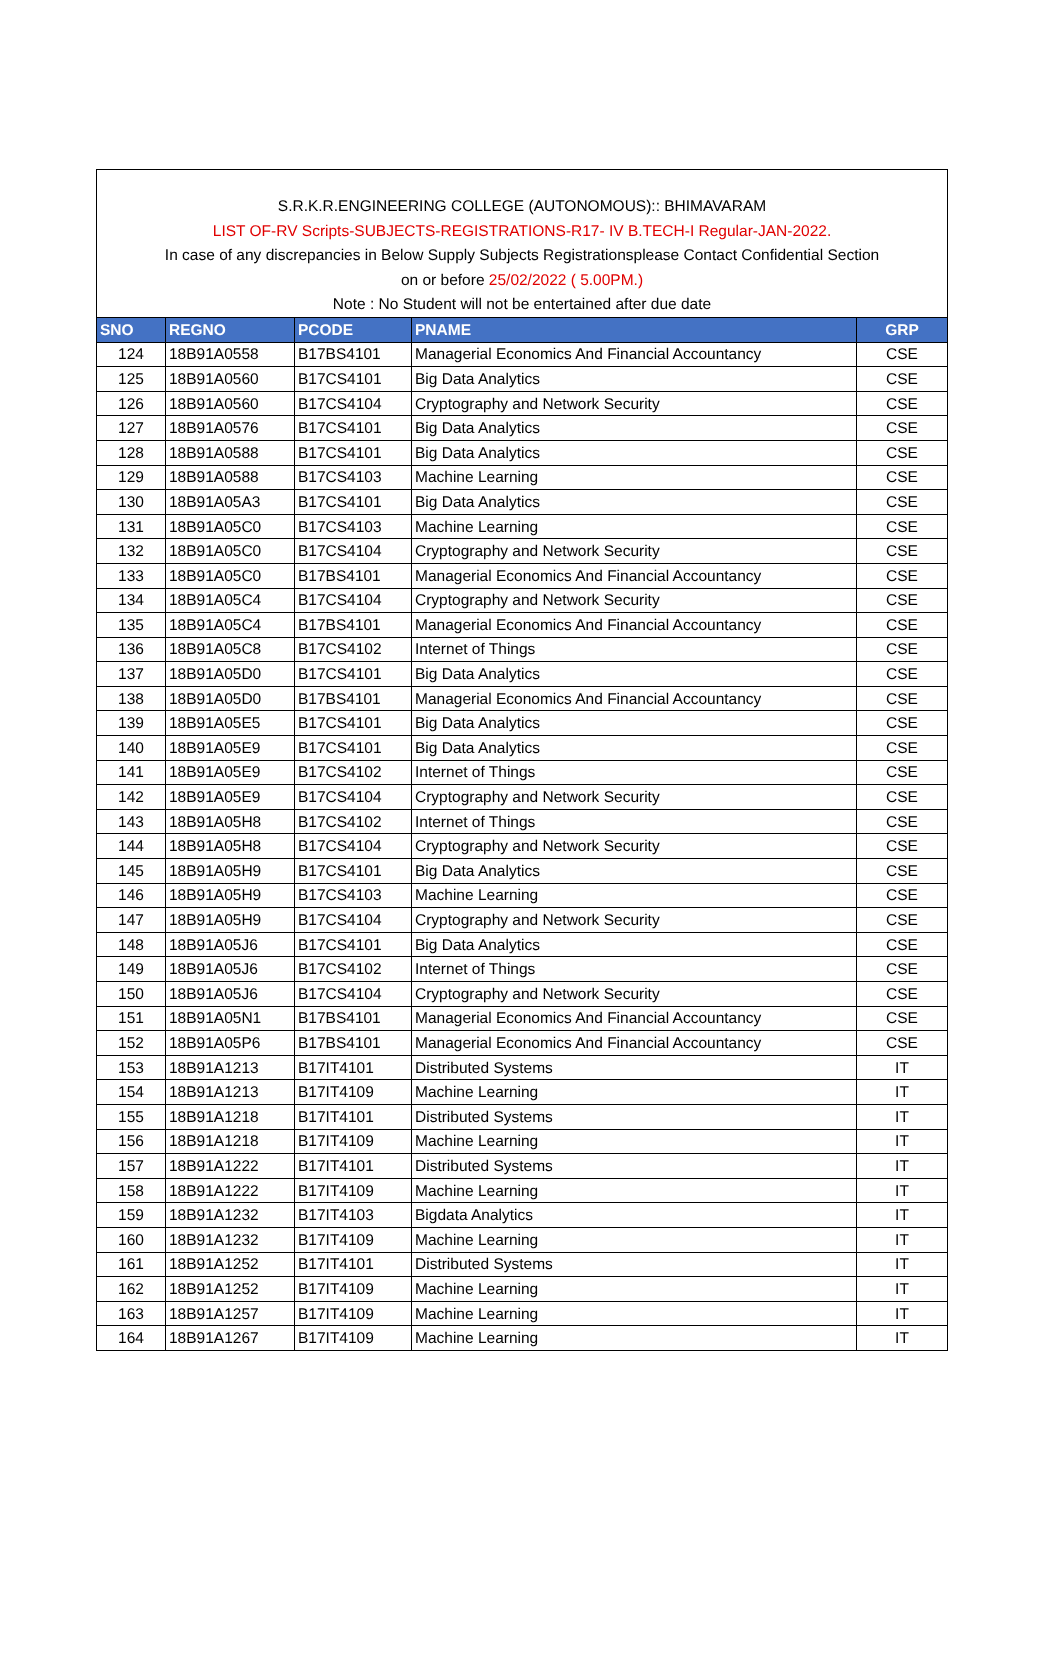S.R.K.R.ENGINEERING COLLEGE (AUTONOMOUS):: BHIMAVARAM
LIST OF-RV Scripts-SUBJECTS-REGISTRATIONS-R17- IV B.TECH-I Regular-JAN-2022.
In case of any discrepancies in Below Supply Subjects Registrationsplease Contact Confidential Section
on or before 25/02/2022 ( 5.00PM.)
Note : No Student will not be entertained after due date
| SNO | REGNO | PCODE | PNAME | GRP |
| --- | --- | --- | --- | --- |
| 124 | 18B91A0558 | B17BS4101 | Managerial Economics And Financial Accountancy | CSE |
| 125 | 18B91A0560 | B17CS4101 | Big Data Analytics | CSE |
| 126 | 18B91A0560 | B17CS4104 | Cryptography and Network Security | CSE |
| 127 | 18B91A0576 | B17CS4101 | Big Data Analytics | CSE |
| 128 | 18B91A0588 | B17CS4101 | Big Data Analytics | CSE |
| 129 | 18B91A0588 | B17CS4103 | Machine Learning | CSE |
| 130 | 18B91A05A3 | B17CS4101 | Big Data Analytics | CSE |
| 131 | 18B91A05C0 | B17CS4103 | Machine Learning | CSE |
| 132 | 18B91A05C0 | B17CS4104 | Cryptography and Network Security | CSE |
| 133 | 18B91A05C0 | B17BS4101 | Managerial Economics And Financial Accountancy | CSE |
| 134 | 18B91A05C4 | B17CS4104 | Cryptography and Network Security | CSE |
| 135 | 18B91A05C4 | B17BS4101 | Managerial Economics And Financial Accountancy | CSE |
| 136 | 18B91A05C8 | B17CS4102 | Internet of Things | CSE |
| 137 | 18B91A05D0 | B17CS4101 | Big Data Analytics | CSE |
| 138 | 18B91A05D0 | B17BS4101 | Managerial Economics And Financial Accountancy | CSE |
| 139 | 18B91A05E5 | B17CS4101 | Big Data Analytics | CSE |
| 140 | 18B91A05E9 | B17CS4101 | Big Data Analytics | CSE |
| 141 | 18B91A05E9 | B17CS4102 | Internet of Things | CSE |
| 142 | 18B91A05E9 | B17CS4104 | Cryptography and Network Security | CSE |
| 143 | 18B91A05H8 | B17CS4102 | Internet of Things | CSE |
| 144 | 18B91A05H8 | B17CS4104 | Cryptography and Network Security | CSE |
| 145 | 18B91A05H9 | B17CS4101 | Big Data Analytics | CSE |
| 146 | 18B91A05H9 | B17CS4103 | Machine Learning | CSE |
| 147 | 18B91A05H9 | B17CS4104 | Cryptography and Network Security | CSE |
| 148 | 18B91A05J6 | B17CS4101 | Big Data Analytics | CSE |
| 149 | 18B91A05J6 | B17CS4102 | Internet of Things | CSE |
| 150 | 18B91A05J6 | B17CS4104 | Cryptography and Network Security | CSE |
| 151 | 18B91A05N1 | B17BS4101 | Managerial Economics And Financial Accountancy | CSE |
| 152 | 18B91A05P6 | B17BS4101 | Managerial Economics And Financial Accountancy | CSE |
| 153 | 18B91A1213 | B17IT4101 | Distributed Systems | IT |
| 154 | 18B91A1213 | B17IT4109 | Machine Learning | IT |
| 155 | 18B91A1218 | B17IT4101 | Distributed Systems | IT |
| 156 | 18B91A1218 | B17IT4109 | Machine Learning | IT |
| 157 | 18B91A1222 | B17IT4101 | Distributed Systems | IT |
| 158 | 18B91A1222 | B17IT4109 | Machine Learning | IT |
| 159 | 18B91A1232 | B17IT4103 | Bigdata Analytics | IT |
| 160 | 18B91A1232 | B17IT4109 | Machine Learning | IT |
| 161 | 18B91A1252 | B17IT4101 | Distributed Systems | IT |
| 162 | 18B91A1252 | B17IT4109 | Machine Learning | IT |
| 163 | 18B91A1257 | B17IT4109 | Machine Learning | IT |
| 164 | 18B91A1267 | B17IT4109 | Machine Learning | IT |